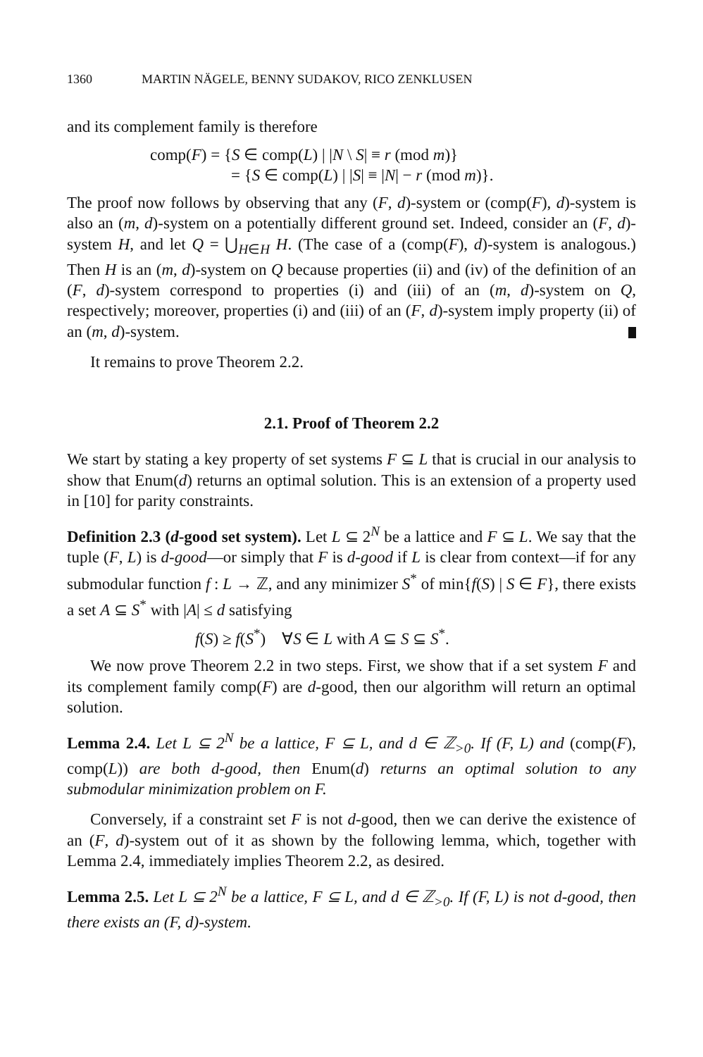1360 MARTIN NÄGELE, BENNY SUDAKOV, RICO ZENKLUSEN
and its complement family is therefore
comp(F) = {S ∈ comp(L) | |N \ S| ≡ r (mod m)}
= {S ∈ comp(L) | |S| ≡ |N| − r (mod m)}.
The proof now follows by observing that any (F, d)-system or (comp(F), d)-system is also an (m, d)-system on a potentially different ground set. Indeed, consider an (F, d)-system H, and let Q = ⋃<sub>H∈H</sub> H. (The case of a (comp(F), d)-system is analogous.) Then H is an (m, d)-system on Q because properties (ii) and (iv) of the definition of an (F, d)-system correspond to properties (i) and (iii) of an (m, d)-system on Q, respectively; moreover, properties (i) and (iii) of an (F, d)-system imply property (ii) of an (m, d)-system.
It remains to prove Theorem 2.2.
2.1. Proof of Theorem 2.2
We start by stating a key property of set systems F ⊆ L that is crucial in our analysis to show that Enum(d) returns an optimal solution. This is an extension of a property used in [10] for parity constraints.
Definition 2.3 (d-good set system). Let L ⊆ 2<sup>N</sup> be a lattice and F ⊆ L. We say that the tuple (F, L) is d-good—or simply that F is d-good if L is clear from context—if for any submodular function f : L → ℤ, and any minimizer S<sup>*</sup> of min{f(S) | S ∈ F}, there exists a set A ⊆ S<sup>*</sup> with |A| ≤ d satisfying
f(S) ≥ f(S<sup>*</sup>) ∀S ∈ L with A ⊆ S ⊆ S<sup>*</sup>.
We now prove Theorem 2.2 in two steps. First, we show that if a set system F and its complement family comp(F) are d-good, then our algorithm will return an optimal solution.
Lemma 2.4. Let L ⊆ 2<sup>N</sup> be a lattice, F ⊆ L, and d ∈ ℤ<sub>>0</sub>. If (F, L) and (comp(F), comp(L)) are both d-good, then Enum(d) returns an optimal solution to any submodular minimization problem on F.
Conversely, if a constraint set F is not d-good, then we can derive the existence of an (F, d)-system out of it as shown by the following lemma, which, together with Lemma 2.4, immediately implies Theorem 2.2, as desired.
Lemma 2.5. Let L ⊆ 2<sup>N</sup> be a lattice, F ⊆ L, and d ∈ ℤ<sub>>0</sub>. If (F, L) is not d-good, then there exists an (F, d)-system.